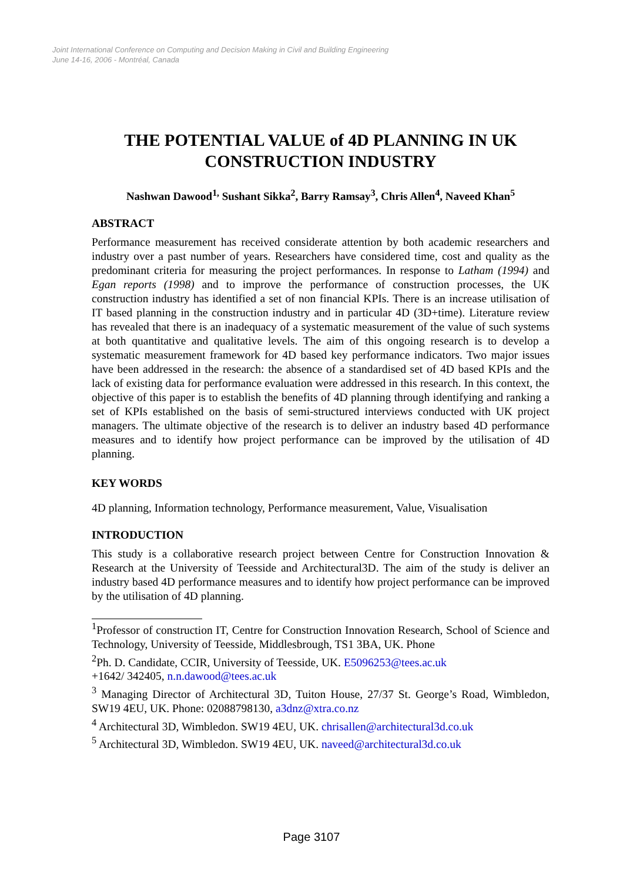Joint International Conference on Computing and Decision Making in Civil and Building Engineering
June 14-16, 2006 - Montréal, Canada
THE POTENTIAL VALUE of 4D PLANNING IN UK CONSTRUCTION INDUSTRY
Nashwan Dawood<sup>1,</sup> Sushant Sikka<sup>2</sup>, Barry Ramsay<sup>3</sup>, Chris Allen<sup>4</sup>, Naveed Khan<sup>5</sup>
ABSTRACT
Performance measurement has received considerate attention by both academic researchers and industry over a past number of years. Researchers have considered time, cost and quality as the predominant criteria for measuring the project performances. In response to Latham (1994) and Egan reports (1998) and to improve the performance of construction processes, the UK construction industry has identified a set of non financial KPIs. There is an increase utilisation of IT based planning in the construction industry and in particular 4D (3D+time). Literature review has revealed that there is an inadequacy of a systematic measurement of the value of such systems at both quantitative and qualitative levels. The aim of this ongoing research is to develop a systematic measurement framework for 4D based key performance indicators. Two major issues have been addressed in the research: the absence of a standardised set of 4D based KPIs and the lack of existing data for performance evaluation were addressed in this research. In this context, the objective of this paper is to establish the benefits of 4D planning through identifying and ranking a set of KPIs established on the basis of semi-structured interviews conducted with UK project managers. The ultimate objective of the research is to deliver an industry based 4D performance measures and to identify how project performance can be improved by the utilisation of 4D planning.
KEY WORDS
4D planning, Information technology, Performance measurement, Value, Visualisation
INTRODUCTION
This study is a collaborative research project between Centre for Construction Innovation & Research at the University of Teesside and Architectural3D. The aim of the study is deliver an industry based 4D performance measures and to identify how project performance can be improved by the utilisation of 4D planning.
<sup>1</sup> Professor of construction IT, Centre for Construction Innovation Research, School of Science and Technology, University of Teesside, Middlesbrough, TS1 3BA, UK. Phone
<sup>2</sup> Ph. D. Candidate, CCIR, University of Teesside, UK. E5096253@tees.ac.uk
+1642/ 342405, n.n.dawood@tees.ac.uk
<sup>3</sup> Managing Director of Architectural 3D, Tuiton House, 27/37 St. George’s Road, Wimbledon, SW19 4EU, UK. Phone: 02088798130, a3dnz@xtra.co.nz
<sup>4</sup> Architectural 3D, Wimbledon. SW19 4EU, UK. chrisallen@architectural3d.co.uk
<sup>5</sup> Architectural 3D, Wimbledon. SW19 4EU, UK. naveed@architectural3d.co.uk
Page 3107